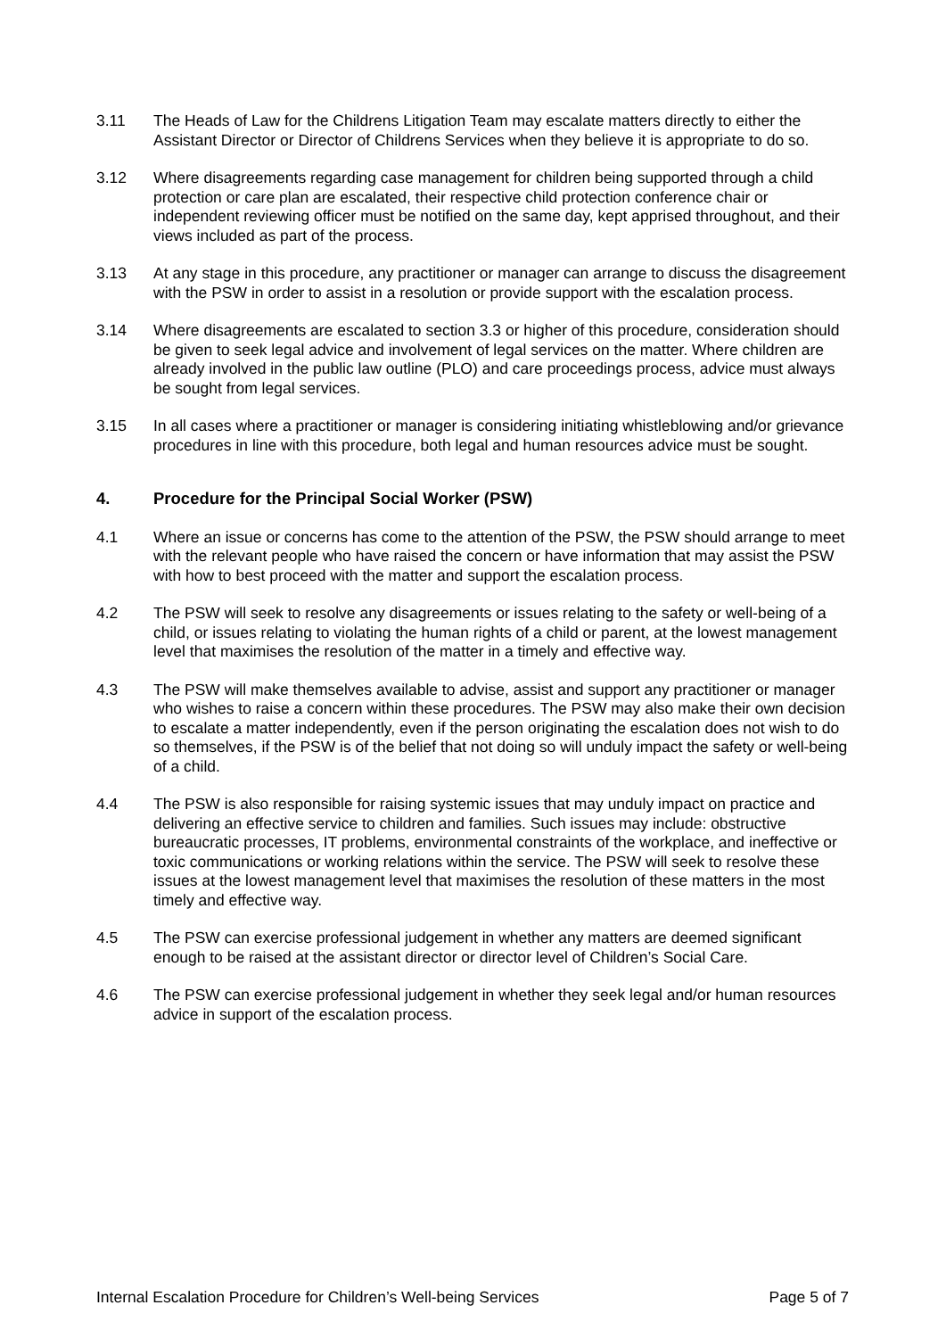3.11 The Heads of Law for the Childrens Litigation Team may escalate matters directly to either the Assistant Director or Director of Childrens Services when they believe it is appropriate to do so.
3.12 Where disagreements regarding case management for children being supported through a child protection or care plan are escalated, their respective child protection conference chair or independent reviewing officer must be notified on the same day, kept apprised throughout, and their views included as part of the process.
3.13 At any stage in this procedure, any practitioner or manager can arrange to discuss the disagreement with the PSW in order to assist in a resolution or provide support with the escalation process.
3.14 Where disagreements are escalated to section 3.3 or higher of this procedure, consideration should be given to seek legal advice and involvement of legal services on the matter. Where children are already involved in the public law outline (PLO) and care proceedings process, advice must always be sought from legal services.
3.15 In all cases where a practitioner or manager is considering initiating whistleblowing and/or grievance procedures in line with this procedure, both legal and human resources advice must be sought.
4. Procedure for the Principal Social Worker (PSW)
4.1 Where an issue or concerns has come to the attention of the PSW, the PSW should arrange to meet with the relevant people who have raised the concern or have information that may assist the PSW with how to best proceed with the matter and support the escalation process.
4.2 The PSW will seek to resolve any disagreements or issues relating to the safety or well-being of a child, or issues relating to violating the human rights of a child or parent, at the lowest management level that maximises the resolution of the matter in a timely and effective way.
4.3 The PSW will make themselves available to advise, assist and support any practitioner or manager who wishes to raise a concern within these procedures. The PSW may also make their own decision to escalate a matter independently, even if the person originating the escalation does not wish to do so themselves, if the PSW is of the belief that not doing so will unduly impact the safety or well-being of a child.
4.4 The PSW is also responsible for raising systemic issues that may unduly impact on practice and delivering an effective service to children and families. Such issues may include: obstructive bureaucratic processes, IT problems, environmental constraints of the workplace, and ineffective or toxic communications or working relations within the service. The PSW will seek to resolve these issues at the lowest management level that maximises the resolution of these matters in the most timely and effective way.
4.5 The PSW can exercise professional judgement in whether any matters are deemed significant enough to be raised at the assistant director or director level of Children’s Social Care.
4.6 The PSW can exercise professional judgement in whether they seek legal and/or human resources advice in support of the escalation process.
Internal Escalation Procedure for Children’s Well-being Services Page 5 of 7